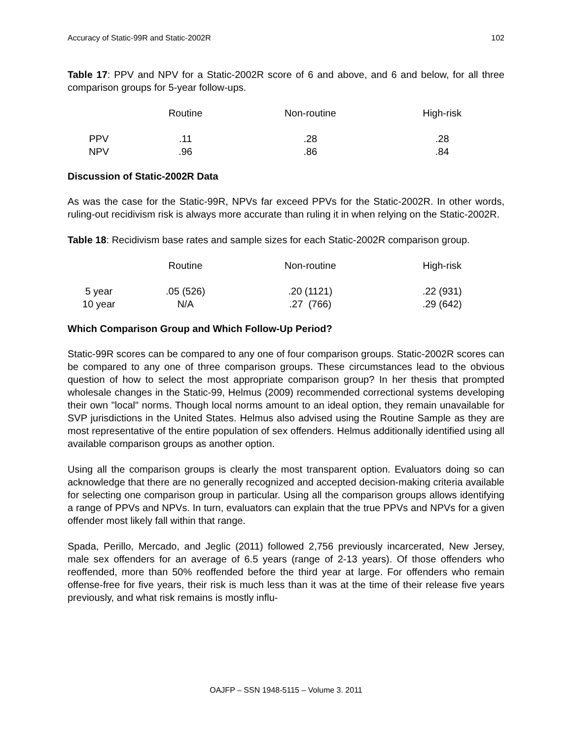Accuracy of Static-99R and Static-2002R 102
Table 17: PPV and NPV for a Static-2002R score of 6 and above, and 6 and below, for all three comparison groups for 5-year follow-ups.
| | Routine | Non-routine | High-risk |
| --- | --- | --- | --- |
| PPV | .11 | .28 | .28 |
| NPV | .96 | .86 | .84 |
Discussion of Static-2002R Data
As was the case for the Static-99R, NPVs far exceed PPVs for the Static-2002R. In other words, ruling-out recidivism risk is always more accurate than ruling it in when relying on the Static-2002R.
Table 18: Recidivism base rates and sample sizes for each Static-2002R comparison group.
| | Routine | Non-routine | High-risk |
| --- | --- | --- | --- |
| 5 year | .05 (526) | .20 (1121) | .22 (931) |
| 10 year | N/A | .27 (766) | .29 (642) |
Which Comparison Group and Which Follow-Up Period?
Static-99R scores can be compared to any one of four comparison groups. Static-2002R scores can be compared to any one of three comparison groups. These circumstances lead to the obvious question of how to select the most appropriate comparison group? In her thesis that prompted wholesale changes in the Static-99, Helmus (2009) recommended correctional systems developing their own "local" norms. Though local norms amount to an ideal option, they remain unavailable for SVP jurisdictions in the United States. Helmus also advised using the Routine Sample as they are most representative of the entire population of sex offenders. Helmus additionally identified using all available comparison groups as another option.
Using all the comparison groups is clearly the most transparent option. Evaluators doing so can acknowledge that there are no generally recognized and accepted decision-making criteria available for selecting one comparison group in particular. Using all the comparison groups allows identifying a range of PPVs and NPVs. In turn, evaluators can explain that the true PPVs and NPVs for a given offender most likely fall within that range.
Spada, Perillo, Mercado, and Jeglic (2011) followed 2,756 previously incarcerated, New Jersey, male sex offenders for an average of 6.5 years (range of 2-13 years). Of those offenders who reoffended, more than 50% reoffended before the third year at large. For offenders who remain offense-free for five years, their risk is much less than it was at the time of their release five years previously, and what risk remains is mostly influ-
OAJFP – SSN 1948-5115 – Volume 3. 2011